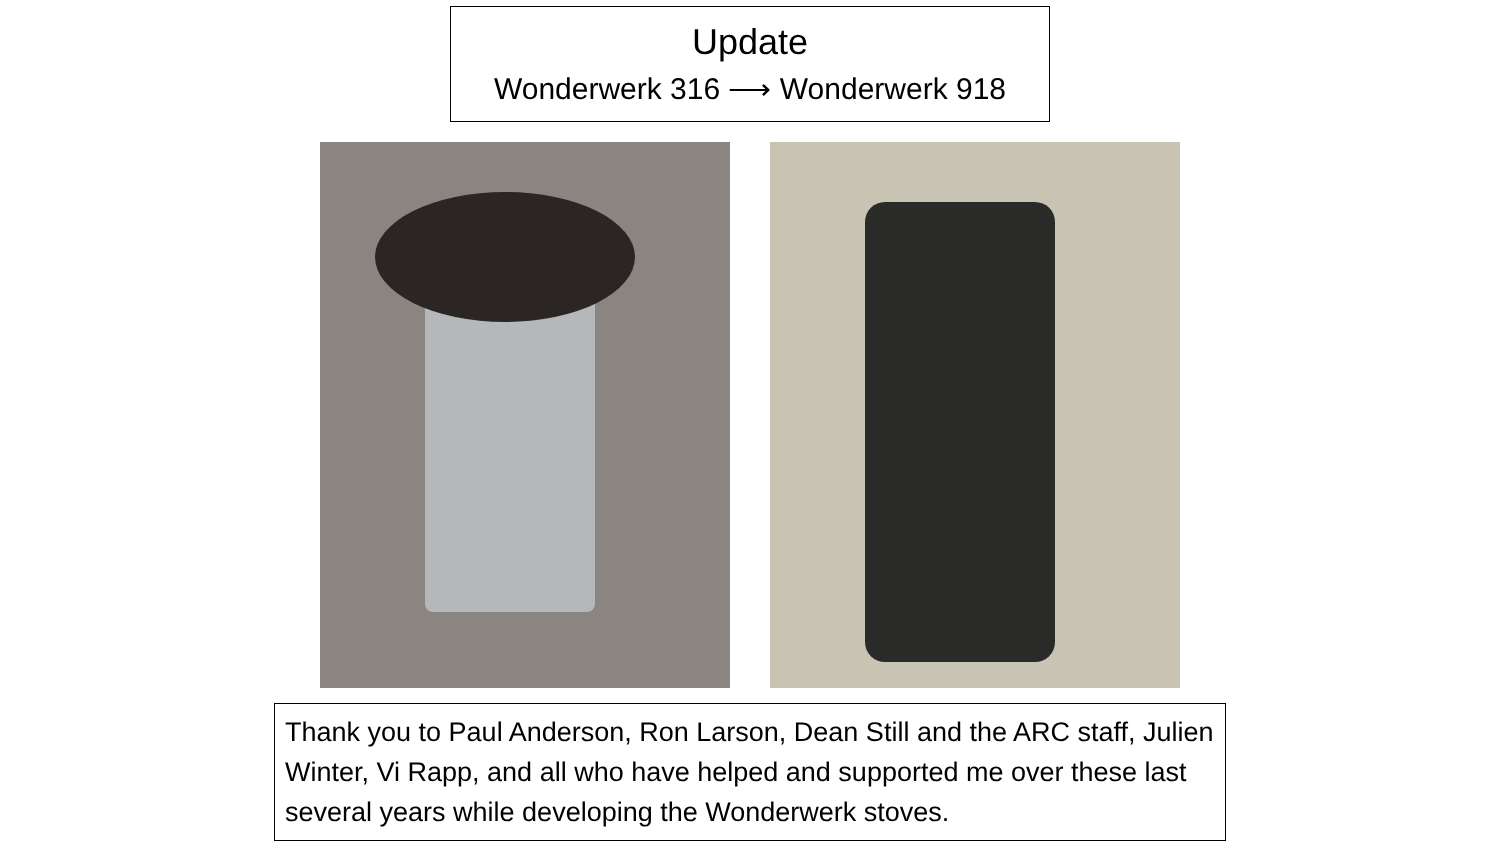Update
Wonderwerk 316 ⟶ Wonderwerk 918
Thank you to Paul Anderson, Ron Larson, Dean Still and the ARC staff, Julien Winter, Vi Rapp, and all who have helped and supported me over these last several years while developing the Wonderwerk stoves.